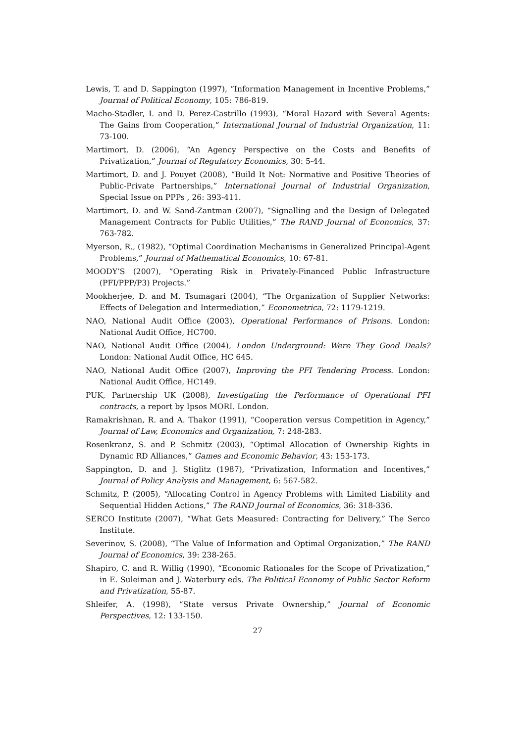Lewis, T. and D. Sappington (1997), “Information Management in Incentive Problems,” Journal of Political Economy, 105: 786-819.
Macho-Stadler, I. and D. Perez-Castrillo (1993), “Moral Hazard with Several Agents: The Gains from Cooperation,” International Journal of Industrial Organization, 11: 73-100.
Martimort, D. (2006), “An Agency Perspective on the Costs and Benefits of Privatization,” Journal of Regulatory Economics, 30: 5-44.
Martimort, D. and J. Pouyet (2008), “Build It Not: Normative and Positive Theories of Public-Private Partnerships,” International Journal of Industrial Organization, Special Issue on PPPs , 26: 393-411.
Martimort, D. and W. Sand-Zantman (2007), “Signalling and the Design of Delegated Management Contracts for Public Utilities,” The RAND Journal of Economics, 37: 763-782.
Myerson, R., (1982), “Optimal Coordination Mechanisms in Generalized Principal-Agent Problems,” Journal of Mathematical Economics, 10: 67-81.
MOODY’S (2007), “Operating Risk in Privately-Financed Public Infrastructure (PFI/PPP/P3) Projects.”
Mookherjee, D. and M. Tsumagari (2004), “The Organization of Supplier Networks: Effects of Delegation and Intermediation,” Econometrica, 72: 1179-1219.
NAO, National Audit Office (2003), Operational Performance of Prisons. London: National Audit Office, HC700.
NAO, National Audit Office (2004), London Underground: Were They Good Deals? London: National Audit Office, HC 645.
NAO, National Audit Office (2007), Improving the PFI Tendering Process. London: National Audit Office, HC149.
PUK, Partnership UK (2008), Investigating the Performance of Operational PFI contracts, a report by Ipsos MORI. London.
Ramakrishnan, R. and A. Thakor (1991), “Cooperation versus Competition in Agency,” Journal of Law, Economics and Organization, 7: 248-283.
Rosenkranz, S. and P. Schmitz (2003), “Optimal Allocation of Ownership Rights in Dynamic RD Alliances,” Games and Economic Behavior, 43: 153-173.
Sappington, D. and J. Stiglitz (1987), “Privatization, Information and Incentives,” Journal of Policy Analysis and Management, 6: 567-582.
Schmitz, P. (2005), “Allocating Control in Agency Problems with Limited Liability and Sequential Hidden Actions,” The RAND Journal of Economics, 36: 318-336.
SERCO Institute (2007), “What Gets Measured: Contracting for Delivery,” The Serco Institute.
Severinov, S. (2008), “The Value of Information and Optimal Organization,” The RAND Journal of Economics, 39: 238-265.
Shapiro, C. and R. Willig (1990), “Economic Rationales for the Scope of Privatization,” in E. Suleiman and J. Waterbury eds. The Political Economy of Public Sector Reform and Privatization, 55-87.
Shleifer, A. (1998), “State versus Private Ownership,” Journal of Economic Perspectives, 12: 133-150.
27